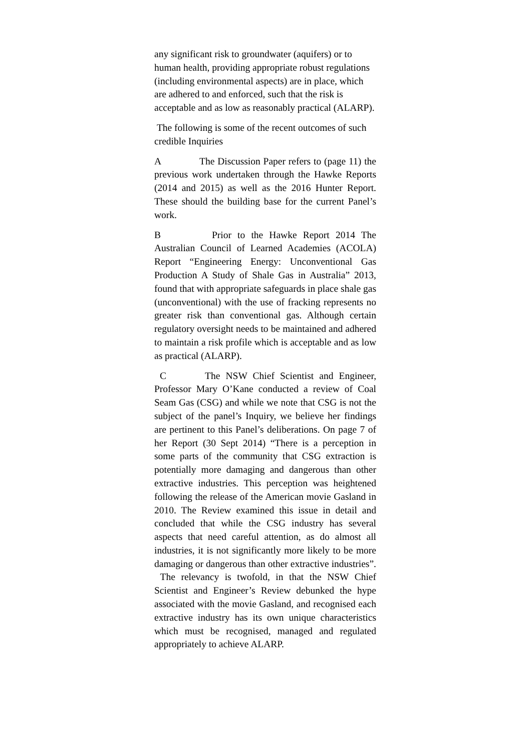any significant risk to groundwater (aquifers) or to human health, providing appropriate robust regulations (including environmental aspects) are in place, which are adhered to and enforced, such that the risk is acceptable and as low as reasonably practical (ALARP).
The following is some of the recent outcomes of such credible Inquiries
A The Discussion Paper refers to (page 11) the previous work undertaken through the Hawke Reports (2014 and 2015) as well as the 2016 Hunter Report. These should the building base for the current Panel’s work.
B Prior to the Hawke Report 2014 The Australian Council of Learned Academies (ACOLA) Report “Engineering Energy: Unconventional Gas Production A Study of Shale Gas in Australia” 2013, found that with appropriate safeguards in place shale gas (unconventional) with the use of fracking represents no greater risk than conventional gas. Although certain regulatory oversight needs to be maintained and adhered to maintain a risk profile which is acceptable and as low as practical (ALARP).
C The NSW Chief Scientist and Engineer, Professor Mary O’Kane conducted a review of Coal Seam Gas (CSG) and while we note that CSG is not the subject of the panel’s Inquiry, we believe her findings are pertinent to this Panel’s deliberations. On page 7 of her Report (30 Sept 2014) “There is a perception in some parts of the community that CSG extraction is potentially more damaging and dangerous than other extractive industries. This perception was heightened following the release of the American movie Gasland in 2010. The Review examined this issue in detail and concluded that while the CSG industry has several aspects that need careful attention, as do almost all industries, it is not significantly more likely to be more damaging or dangerous than other extractive industries”. The relevancy is twofold, in that the NSW Chief Scientist and Engineer’s Review debunked the hype associated with the movie Gasland, and recognised each extractive industry has its own unique characteristics which must be recognised, managed and regulated appropriately to achieve ALARP.